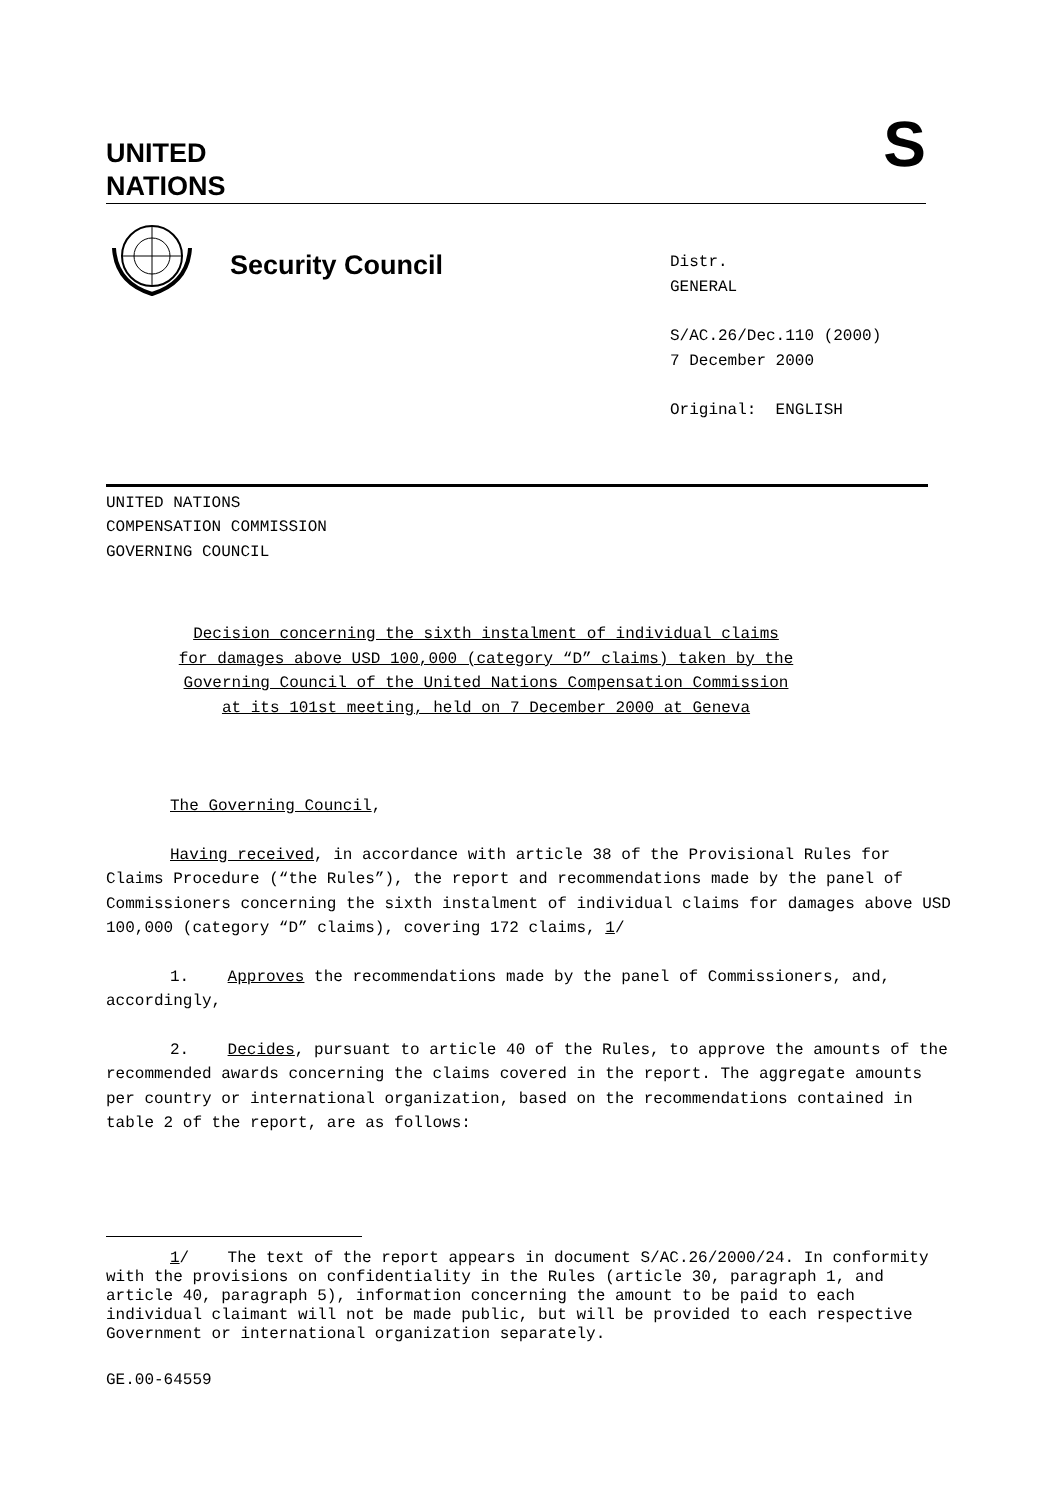UNITED
NATIONS
S
Security Council
Distr.
GENERAL
S/AC.26/Dec.110 (2000)
7 December 2000
Original: ENGLISH
UNITED NATIONS
COMPENSATION COMMISSION
GOVERNING COUNCIL
Decision concerning the sixth instalment of individual claims
for damages above USD 100,000 (category “D” claims) taken by the
Governing Council of the United Nations Compensation Commission
at its 101st meeting, held on 7 December 2000 at Geneva
The Governing Council,
Having received, in accordance with article 38 of the Provisional Rules for Claims Procedure (“the Rules”), the report and recommendations made by the panel of Commissioners concerning the sixth instalment of individual claims for damages above USD 100,000 (category “D” claims), covering 172 claims, 1/
1. Approves the recommendations made by the panel of Commissioners, and, accordingly,
2. Decides, pursuant to article 40 of the Rules, to approve the amounts of the recommended awards concerning the claims covered in the report. The aggregate amounts per country or international organization, based on the recommendations contained in table 2 of the report, are as follows:
1/ The text of the report appears in document S/AC.26/2000/24. In conformity with the provisions on confidentiality in the Rules (article 30, paragraph 1, and article 40, paragraph 5), information concerning the amount to be paid to each individual claimant will not be made public, but will be provided to each respective Government or international organization separately.
GE.00-64559